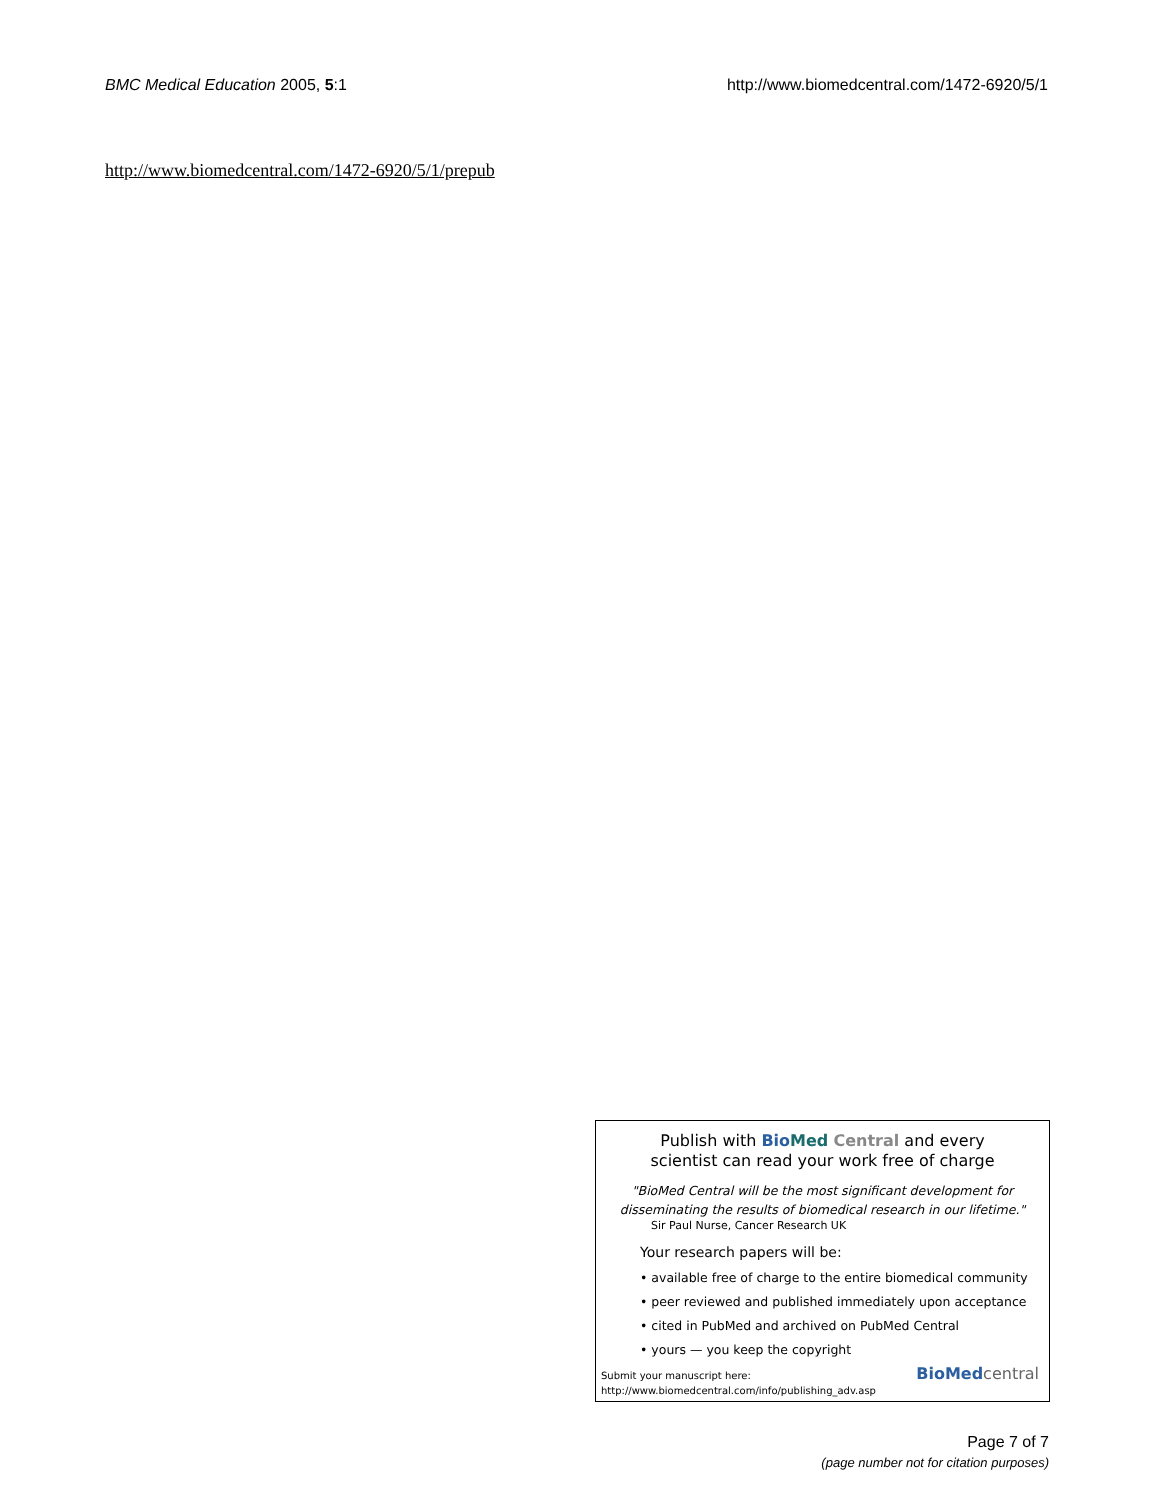BMC Medical Education 2005, 5:1 http://www.biomedcentral.com/1472-6920/5/1
http://www.biomedcentral.com/1472-6920/5/1/prepub
Publish with Bio Med Central and every
scientist can read your work free of charge
"BioMed Central will be the most significant development for
disseminating the results of biomedical research in our lifetime."
Sir Paul Nurse, Cancer Research UK
Your research papers will be:
• available free of charge to the entire biomedical community
• peer reviewed and published immediately upon acceptance
• cited in PubMed and archived on PubMed Central
• yours — you keep the copyright
Submit your manuscript here:
http://www.biomedcentral.com/info/publishing_adv.asp
BioMed central
Page 7 of 7
(page number not for citation purposes)